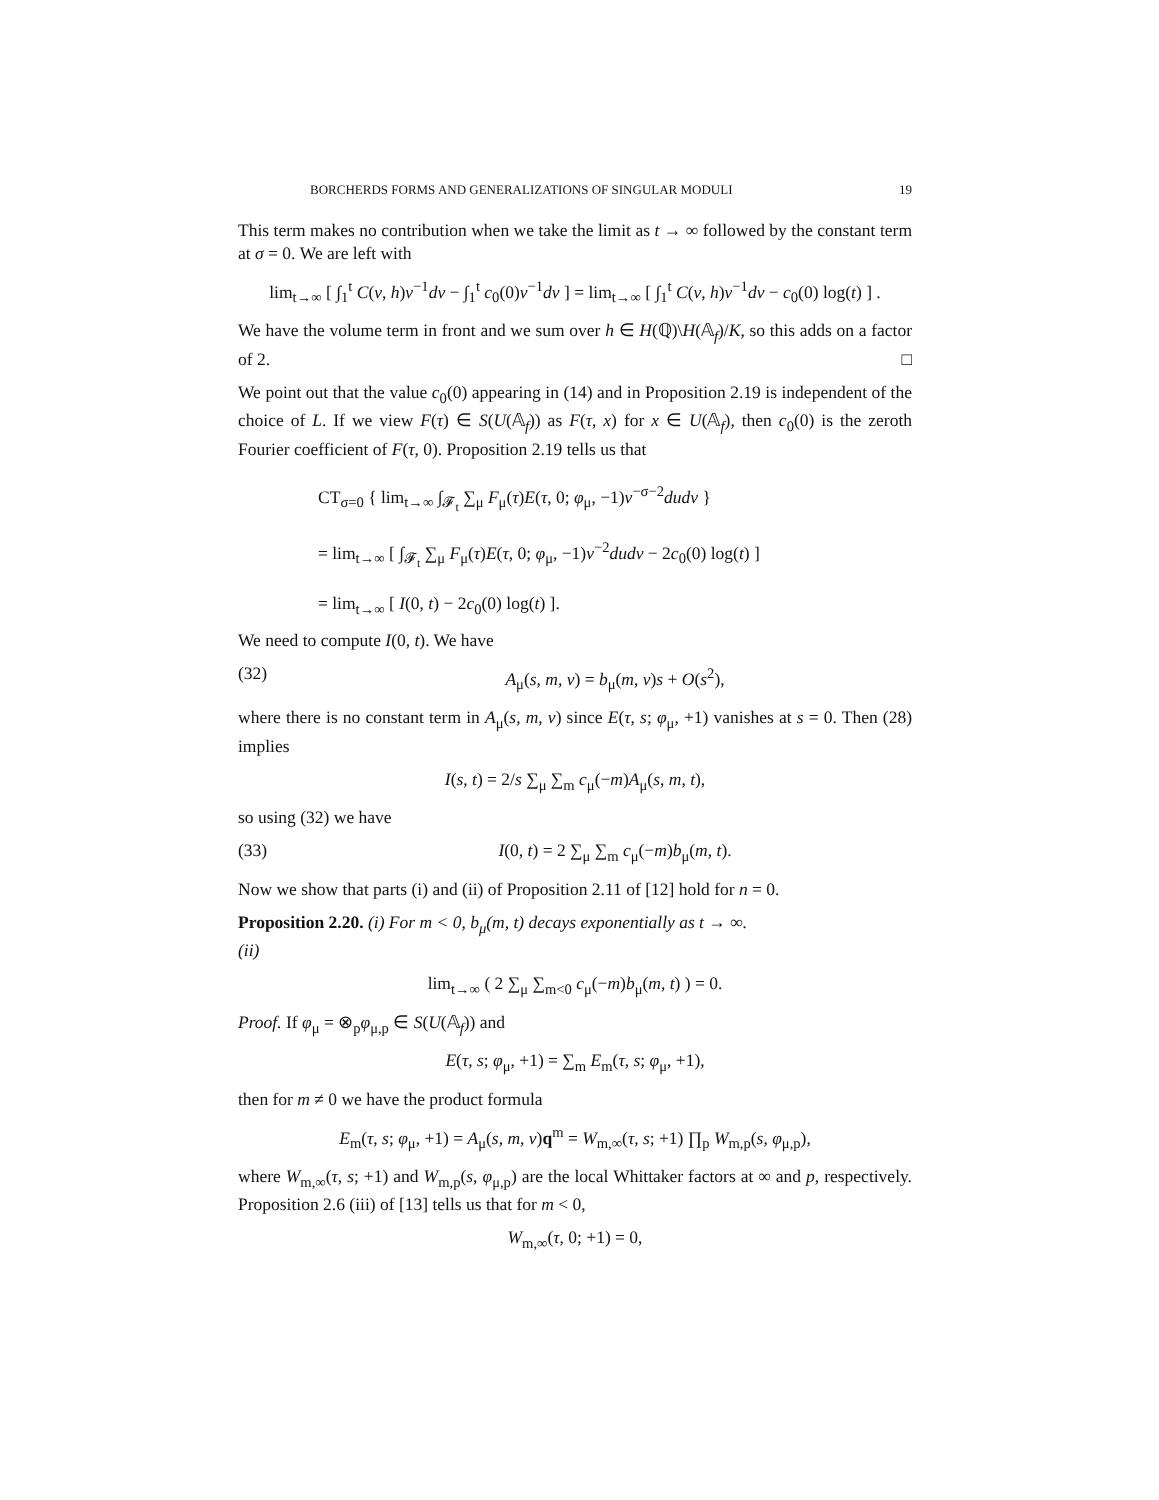BORCHERDS FORMS AND GENERALIZATIONS OF SINGULAR MODULI 19
This term makes no contribution when we take the limit as t → ∞ followed by the constant term at σ = 0. We are left with
lim<sub>t→∞</sub> [ ∫<sub>1</sub><sup>t</sup> C(v, h)v<sup>−1</sup>dv − ∫<sub>1</sub><sup>t</sup> c<sub>0</sub>(0)v<sup>−1</sup>dv ] = lim<sub>t→∞</sub> [ ∫<sub>1</sub><sup>t</sup> C(v, h)v<sup>−1</sup>dv − c<sub>0</sub>(0) log(t) ] .
We have the volume term in front and we sum over h ∈ H(ℚ)\H(𝔸<sub>f</sub>)/K, so this adds on a factor of 2. □
We point out that the value c<sub>0</sub>(0) appearing in (14) and in Proposition 2.19 is independent of the choice of L. If we view F(τ) ∈ S(U(𝔸<sub>f</sub>)) as F(τ, x) for x ∈ U(𝔸<sub>f</sub>), then c<sub>0</sub>(0) is the zeroth Fourier coefficient of F(τ, 0). Proposition 2.19 tells us that
CT<sub>σ=0</sub> { lim<sub>t→∞</sub> ∫<sub>𝓕<sub>t</sub></sub> ∑<sub>μ</sub> F<sub>μ</sub>(τ)E(τ, 0; φ<sub>μ</sub>, −1)v<sup>−σ−2</sup>dudv }
= lim<sub>t→∞</sub> [ ∫<sub>𝓕<sub>t</sub></sub> ∑<sub>μ</sub> F<sub>μ</sub>(τ)E(τ, 0; φ<sub>μ</sub>, −1)v<sup>−2</sup>dudv − 2c<sub>0</sub>(0) log(t) ]
= lim<sub>t→∞</sub> [ I(0, t) − 2c<sub>0</sub>(0) log(t) ].
We need to compute I(0, t). We have
(32) A<sub>μ</sub>(s, m, v) = b<sub>μ</sub>(m, v)s + O(s<sup>2</sup>),
where there is no constant term in A<sub>μ</sub>(s, m, v) since E(τ, s; φ<sub>μ</sub>, +1) vanishes at s = 0. Then (28) implies
I(s, t) = 2/s ∑<sub>μ</sub> ∑<sub>m</sub> c<sub>μ</sub>(−m)A<sub>μ</sub>(s, m, t),
so using (32) we have
(33) I(0, t) = 2 ∑<sub>μ</sub> ∑<sub>m</sub> c<sub>μ</sub>(−m)b<sub>μ</sub>(m, t).
Now we show that parts (i) and (ii) of Proposition 2.11 of [12] hold for n = 0.
Proposition 2.20. (i) For m < 0, b<sub>μ</sub>(m, t) decays exponentially as t → ∞.
(ii)
lim<sub>t→∞</sub> ( 2 ∑<sub>μ</sub> ∑<sub>m<0</sub> c<sub>μ</sub>(−m)b<sub>μ</sub>(m, t) ) = 0.
Proof. If φ<sub>μ</sub> = ⊗<sub>p</sub>φ<sub>μ,p</sub> ∈ S(U(𝔸<sub>f</sub>)) and
E(τ, s; φ<sub>μ</sub>, +1) = ∑<sub>m</sub> E<sub>m</sub>(τ, s; φ<sub>μ</sub>, +1),
then for m ≠ 0 we have the product formula
E<sub>m</sub>(τ, s; φ<sub>μ</sub>, +1) = A<sub>μ</sub>(s, m, v)q<sup>m</sup> = W<sub>m,∞</sub>(τ, s; +1) ∏<sub>p</sub> W<sub>m,p</sub>(s, φ<sub>μ,p</sub>),
where W<sub>m,∞</sub>(τ, s; +1) and W<sub>m,p</sub>(s, φ<sub>μ,p</sub>) are the local Whittaker factors at ∞ and p, respectively. Proposition 2.6 (iii) of [13] tells us that for m < 0,
W<sub>m,∞</sub>(τ, 0; +1) = 0,